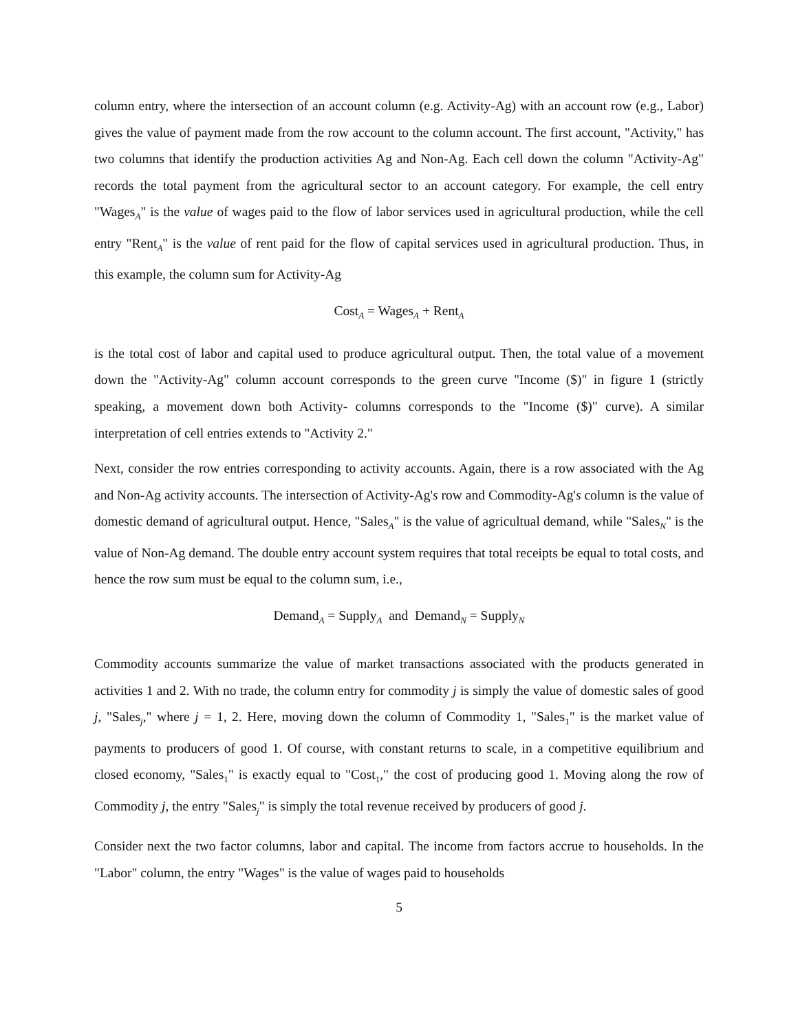column entry, where the intersection of an account column (e.g. Activity-Ag) with an account row (e.g., Labor) gives the value of payment made from the row account to the column account. The first account, "Activity," has two columns that identify the production activities Ag and Non-Ag. Each cell down the column "Activity-Ag" records the total payment from the agricultural sector to an account category. For example, the cell entry "Wages<sub>A</sub>" is the value of wages paid to the flow of labor services used in agricultural production, while the cell entry "Rent<sub>A</sub>" is the value of rent paid for the flow of capital services used in agricultural production. Thus, in this example, the column sum for Activity-Ag
Cost<sub>A</sub> = Wages<sub>A</sub> + Rent<sub>A</sub>
is the total cost of labor and capital used to produce agricultural output. Then, the total value of a movement down the "Activity-Ag" column account corresponds to the green curve "Income ($)" in figure 1 (strictly speaking, a movement down both Activity- columns corresponds to the "Income ($)" curve). A similar interpretation of cell entries extends to "Activity 2."
Next, consider the row entries corresponding to activity accounts. Again, there is a row associated with the Ag and Non-Ag activity accounts. The intersection of Activity-Ag's row and Commodity-Ag's column is the value of domestic demand of agricultural output. Hence, "Sales<sub>A</sub>" is the value of agricultual demand, while "Sales<sub>N</sub>" is the value of Non-Ag demand. The double entry account system requires that total receipts be equal to total costs, and hence the row sum must be equal to the column sum, i.e.,
Demand<sub>A</sub> = Supply<sub>A</sub> and Demand<sub>N</sub> = Supply<sub>N</sub>
Commodity accounts summarize the value of market transactions associated with the products generated in activities 1 and 2. With no trade, the column entry for commodity j is simply the value of domestic sales of good j, "Sales<sub>j</sub>," where j = 1, 2. Here, moving down the column of Commodity 1, "Sales<sub>1</sub>" is the market value of payments to producers of good 1. Of course, with constant returns to scale, in a competitive equilibrium and closed economy, "Sales<sub>1</sub>" is exactly equal to "Cost<sub>1</sub>," the cost of producing good 1. Moving along the row of Commodity j, the entry "Sales<sub>j</sub>" is simply the total revenue received by producers of good j.
Consider next the two factor columns, labor and capital. The income from factors accrue to households. In the "Labor" column, the entry "Wages" is the value of wages paid to households
5